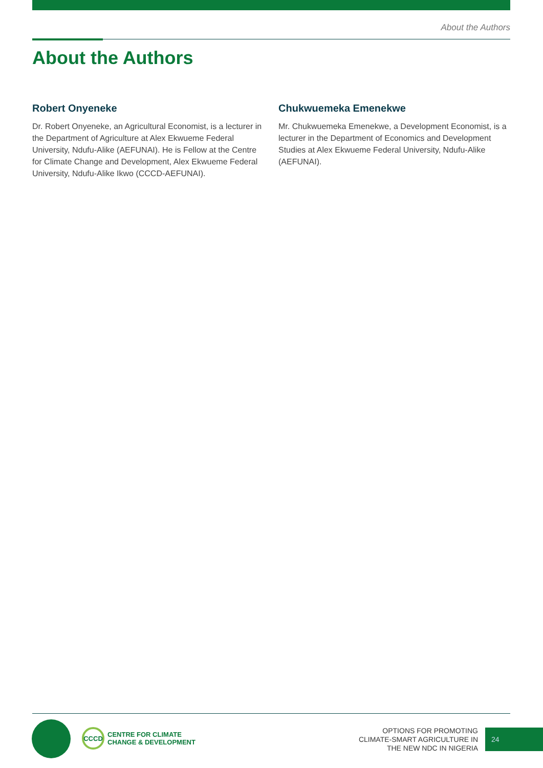About the Authors
About the Authors
Robert Onyeneke
Dr. Robert Onyeneke, an Agricultural Economist, is a lecturer in the Department of Agriculture at Alex Ekwueme Federal University, Ndufu-Alike (AEFUNAI). He is Fellow at the Centre for Climate Change and Development, Alex Ekwueme Federal University, Ndufu-Alike Ikwo (CCCD-AEFUNAI).
Chukwuemeka Emenekwe
Mr. Chukwuemeka Emenekwe, a Development Economist, is a lecturer in the Department of Economics and Development Studies at Alex Ekwueme Federal University, Ndufu-Alike (AEFUNAI).
CCCD
CENTRE FOR CLIMATE
CHANGE & DEVELOPMENT
OPTIONS FOR PROMOTING
CLIMATE-SMART AGRICULTURE IN
THE NEW NDC IN NIGERIA
24